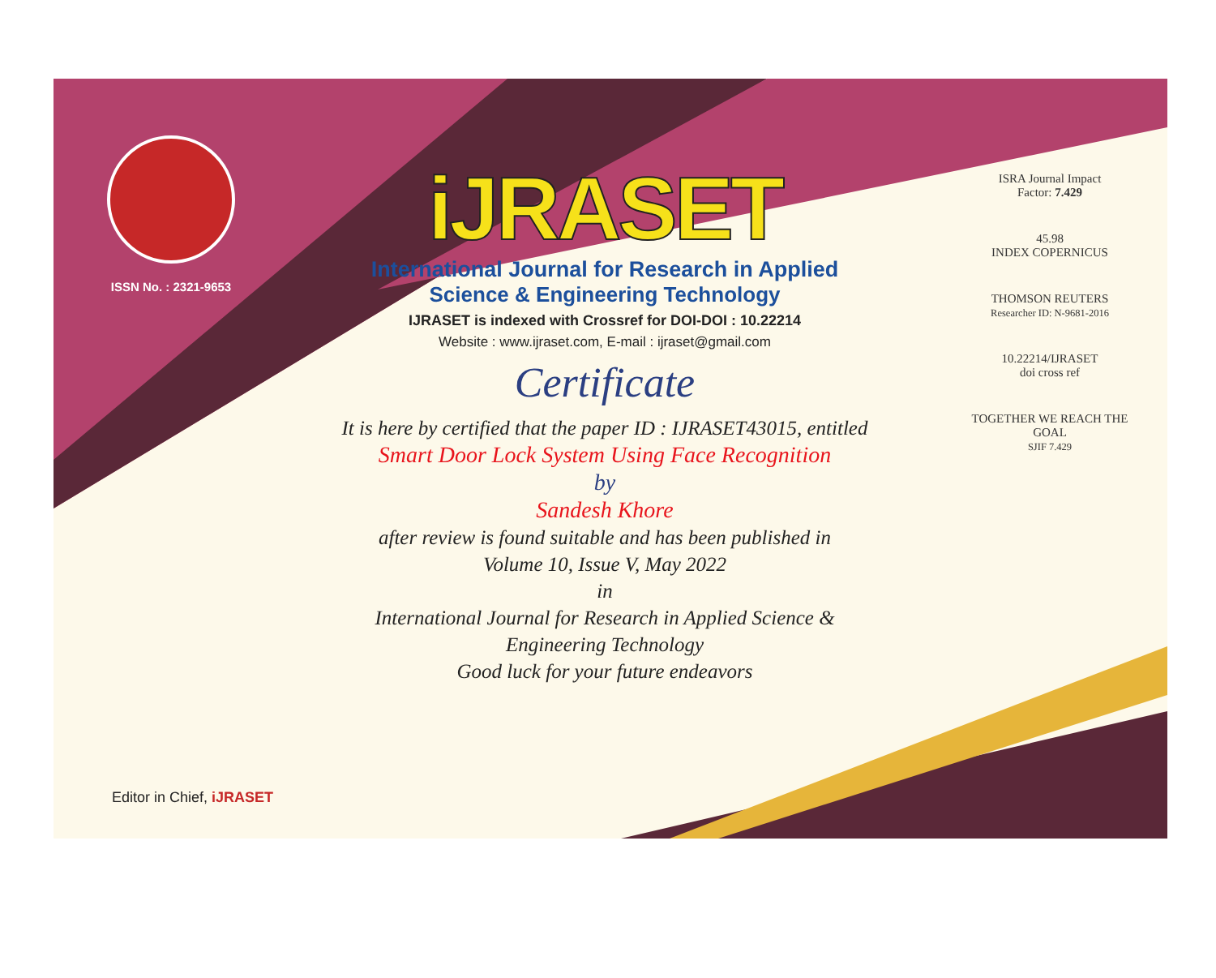ISSN No. : 2321-9653
iJRASET
International Journal for Research in Applied
Science & Engineering Technology
IJRASET is indexed with Crossref for DOI-DOI : 10.22214
Website : www.ijraset.com, E-mail : ijraset@gmail.com
Certificate
It is here by certified that the paper ID : IJRASET43015, entitled
Smart Door Lock System Using Face Recognition
by
Sandesh Khore
after review is found suitable and has been published in
Volume 10, Issue V, May 2022
in
International Journal for Research in Applied Science &
Engineering Technology
Good luck for your future endeavors
ISRA Journal Impact
Factor: 7.429
45.98
INDEX COPERNICUS
THOMSON REUTERS
Researcher ID: N-9681-2016
10.22214/IJRASET
doi cross ref
TOGETHER WE REACH THE GOAL
SJIF 7.429
Editor in Chief, iJRASET